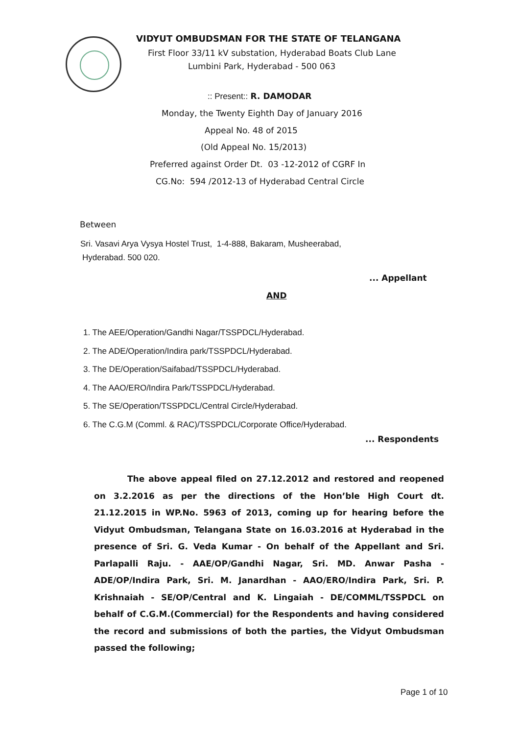VIDYUT OMBUDSMAN FOR THE STATE OF TELANGANA
First Floor 33/11 kV substation, Hyderabad Boats Club Lane
Lumbini Park, Hyderabad - 500 063
:: Present:: R. DAMODAR
Monday, the Twenty Eighth Day of January 2016
Appeal No. 48 of 2015
(Old Appeal No. 15/2013)
Preferred against Order Dt. 03 -12-2012 of CGRF In
CG.No: 594 /2012-13 of Hyderabad Central Circle
Between
Sri. Vasavi Arya Vysya Hostel Trust, 1-4-888, Bakaram, Musheerabad,
Hyderabad. 500 020.
... Appellant
AND
1. The AEE/Operation/Gandhi Nagar/TSSPDCL/Hyderabad.
2. The ADE/Operation/Indira park/TSSPDCL/Hyderabad.
3. The DE/Operation/Saifabad/TSSPDCL/Hyderabad.
4. The AAO/ERO/Indira Park/TSSPDCL/Hyderabad.
5. The SE/Operation/TSSPDCL/Central Circle/Hyderabad.
6. The C.G.M (Comml. & RAC)/TSSPDCL/Corporate Office/Hyderabad.
... Respondents
The above appeal filed on 27.12.2012 and restored and reopened on 3.2.2016 as per the directions of the Hon’ble High Court dt. 21.12.2015 in WP.No. 5963 of 2013, coming up for hearing before the Vidyut Ombudsman, Telangana State on 16.03.2016 at Hyderabad in the presence of Sri. G. Veda Kumar - On behalf of the Appellant and Sri. Parlapalli Raju. - AAE/OP/Gandhi Nagar, Sri. MD. Anwar Pasha - ADE/OP/Indira Park, Sri. M. Janardhan - AAO/ERO/Indira Park, Sri. P. Krishnaiah - SE/OP/Central and K. Lingaiah - DE/COMML/TSSPDCL on behalf of C.G.M.(Commercial) for the Respondents and having considered the record and submissions of both the parties, the Vidyut Ombudsman passed the following;
Page 1 of 10